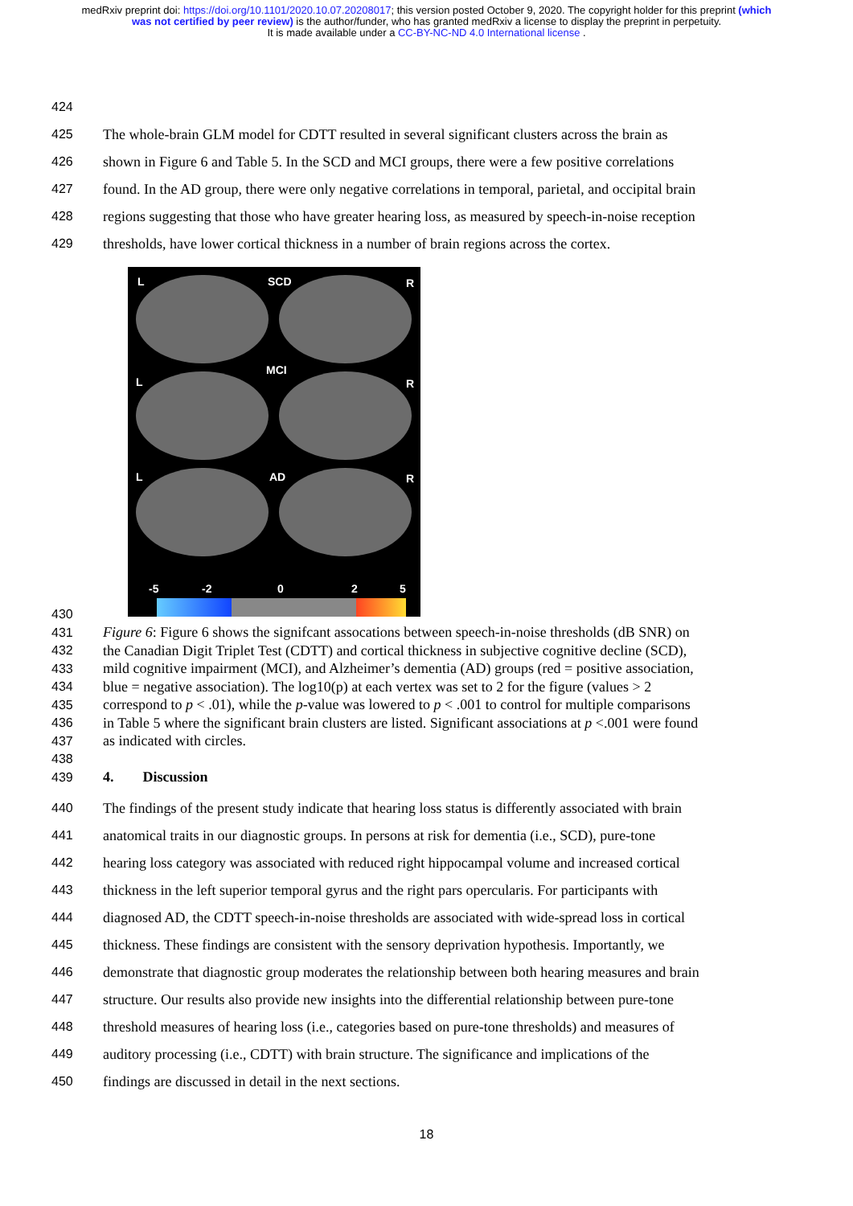medRxiv preprint doi: https://doi.org/10.1101/2020.10.07.20208017; this version posted October 9, 2020. The copyright holder for this preprint (which was not certified by peer review) is the author/funder, who has granted medRxiv a license to display the preprint in perpetuity.
It is made available under a CC-BY-NC-ND 4.0 International license .
424
425 The whole-brain GLM model for CDTT resulted in several significant clusters across the brain as
426 shown in Figure 6 and Table 5. In the SCD and MCI groups, there were a few positive correlations
427 found. In the AD group, there were only negative correlations in temporal, parietal, and occipital brain
428 regions suggesting that those who have greater hearing loss, as measured by speech-in-noise reception
429 thresholds, have lower cortical thickness in a number of brain regions across the cortex.
L SCD R
MCI
L R
L AD R
-5 -2 0 2 5
430
431 Figure 6: Figure 6 shows the signifcant assocations between speech-in-noise thresholds (dB SNR) on
432 the Canadian Digit Triplet Test (CDTT) and cortical thickness in subjective cognitive decline (SCD),
433 mild cognitive impairment (MCI), and Alzheimer’s dementia (AD) groups (red = positive association,
434 blue = negative association). The log10(p) at each vertex was set to 2 for the figure (values > 2
435 correspond to p < .01), while the p-value was lowered to p < .001 to control for multiple comparisons
436 in Table 5 where the significant brain clusters are listed. Significant associations at p <.001 were found
437 as indicated with circles.
438
439 4. Discussion
440 The findings of the present study indicate that hearing loss status is differently associated with brain
441 anatomical traits in our diagnostic groups. In persons at risk for dementia (i.e., SCD), pure-tone
442 hearing loss category was associated with reduced right hippocampal volume and increased cortical
443 thickness in the left superior temporal gyrus and the right pars opercularis. For participants with
444 diagnosed AD, the CDTT speech-in-noise thresholds are associated with wide-spread loss in cortical
445 thickness. These findings are consistent with the sensory deprivation hypothesis. Importantly, we
446 demonstrate that diagnostic group moderates the relationship between both hearing measures and brain
447 structure. Our results also provide new insights into the differential relationship between pure-tone
448 threshold measures of hearing loss (i.e., categories based on pure-tone thresholds) and measures of
449 auditory processing (i.e., CDTT) with brain structure. The significance and implications of the
450 findings are discussed in detail in the next sections.
18